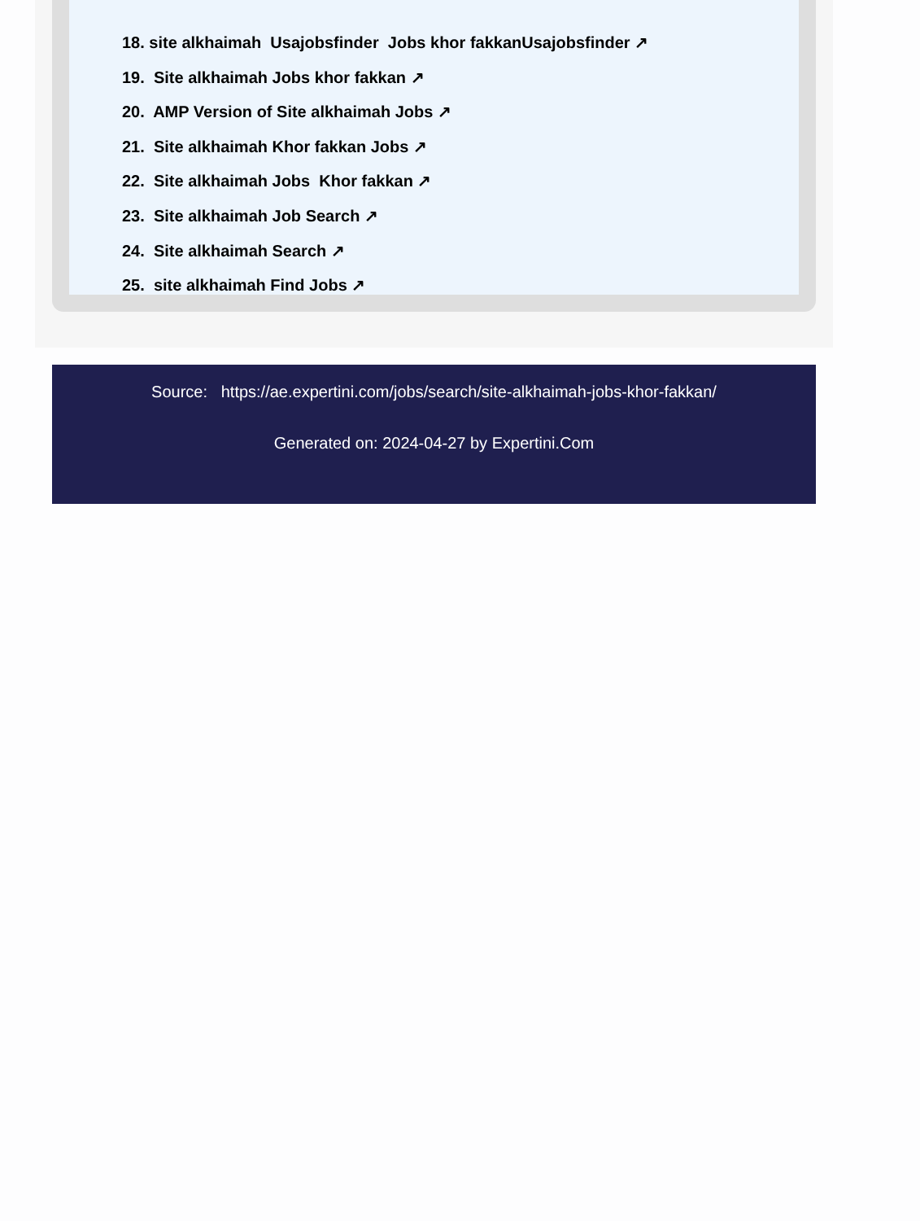18. site alkhaimah Usajobsfinder Jobs khor fakkanUsajobsfinder ↗
19. Site alkhaimah Jobs khor fakkan ↗
20. AMP Version of Site alkhaimah Jobs ↗
21. Site alkhaimah Khor fakkan Jobs ↗
22. Site alkhaimah Jobs Khor fakkan ↗
23. Site alkhaimah Job Search ↗
24. Site alkhaimah Search ↗
25. site alkhaimah Find Jobs ↗
Source: https://ae.expertini.com/jobs/search/site-alkhaimah-jobs-khor-fakkan/
Generated on: 2024-04-27 by Expertini.Com